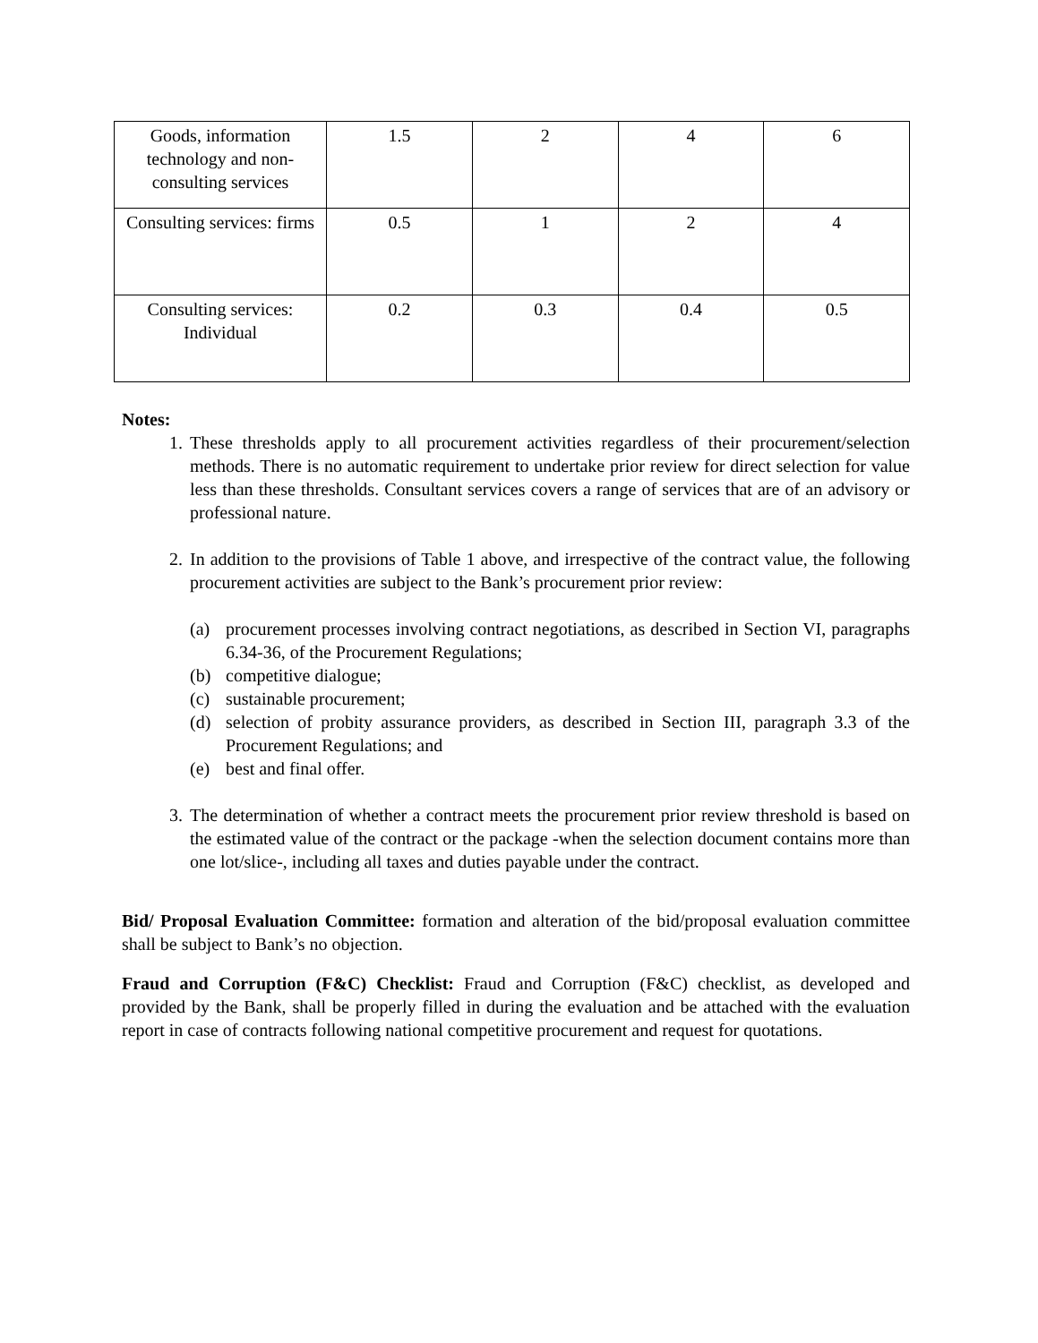| Goods, information technology and non-consulting services | 1.5 | 2 | 4 | 6 |
| Consulting services: firms | 0.5 | 1 | 2 | 4 |
| Consulting services: Individual | 0.2 | 0.3 | 0.4 | 0.5 |
Notes:
1. These thresholds apply to all procurement activities regardless of their procurement/selection methods. There is no automatic requirement to undertake prior review for direct selection for value less than these thresholds. Consultant services covers a range of services that are of an advisory or professional nature.
2. In addition to the provisions of Table 1 above, and irrespective of the contract value, the following procurement activities are subject to the Bank’s procurement prior review:
(a) procurement processes involving contract negotiations, as described in Section VI, paragraphs 6.34-36, of the Procurement Regulations;
(b) competitive dialogue;
(c) sustainable procurement;
(d) selection of probity assurance providers, as described in Section III, paragraph 3.3 of the Procurement Regulations; and
(e) best and final offer.
3. The determination of whether a contract meets the procurement prior review threshold is based on the estimated value of the contract or the package -when the selection document contains more than one lot/slice-, including all taxes and duties payable under the contract.
Bid/ Proposal Evaluation Committee: formation and alteration of the bid/proposal evaluation committee shall be subject to Bank’s no objection.
Fraud and Corruption (F&C) Checklist: Fraud and Corruption (F&C) checklist, as developed and provided by the Bank, shall be properly filled in during the evaluation and be attached with the evaluation report in case of contracts following national competitive procurement and request for quotations.